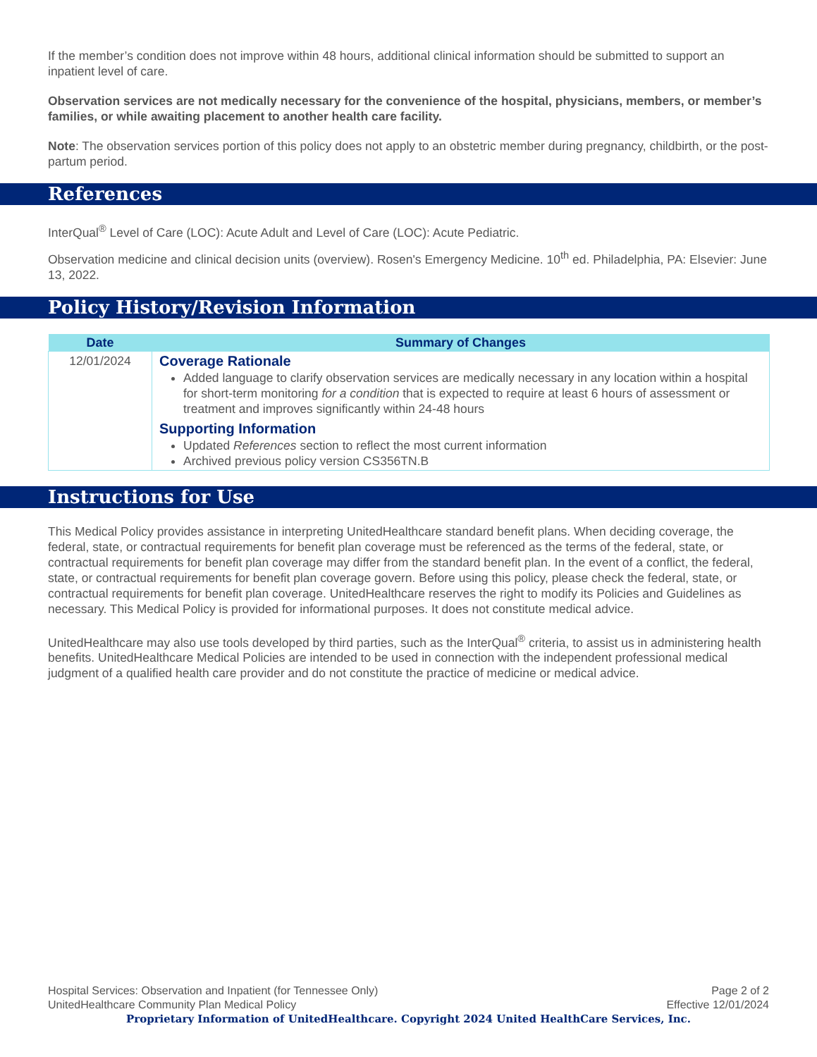If the member’s condition does not improve within 48 hours, additional clinical information should be submitted to support an inpatient level of care.
Observation services are not medically necessary for the convenience of the hospital, physicians, members, or member’s families, or while awaiting placement to another health care facility.
Note: The observation services portion of this policy does not apply to an obstetric member during pregnancy, childbirth, or the post-partum period.
References
InterQual<sup>®</sup> Level of Care (LOC): Acute Adult and Level of Care (LOC): Acute Pediatric.
Observation medicine and clinical decision units (overview). Rosen's Emergency Medicine. 10<sup>th</sup> ed. Philadelphia, PA: Elsevier: June 13, 2022.
Policy History/Revision Information
| Date | Summary of Changes |
| --- | --- |
| 12/01/2024 | Coverage Rationale Added language to clarify observation services are medically necessary in any location within a hospital for short-term monitoring for a condition that is expected to require at least 6 hours of assessment or treatment and improves significantly within 24-48 hours Supporting Information Updated References section to reflect the most current information Archived previous policy version CS356TN.B |
Instructions for Use
This Medical Policy provides assistance in interpreting UnitedHealthcare standard benefit plans. When deciding coverage, the federal, state, or contractual requirements for benefit plan coverage must be referenced as the terms of the federal, state, or contractual requirements for benefit plan coverage may differ from the standard benefit plan. In the event of a conflict, the federal, state, or contractual requirements for benefit plan coverage govern. Before using this policy, please check the federal, state, or contractual requirements for benefit plan coverage. UnitedHealthcare reserves the right to modify its Policies and Guidelines as necessary. This Medical Policy is provided for informational purposes. It does not constitute medical advice.
UnitedHealthcare may also use tools developed by third parties, such as the InterQual<sup>®</sup> criteria, to assist us in administering health benefits. UnitedHealthcare Medical Policies are intended to be used in connection with the independent professional medical judgment of a qualified health care provider and do not constitute the practice of medicine or medical advice.
Page 2 of 2
Effective 12/01/2024
Hospital Services: Observation and Inpatient (for Tennessee Only)
UnitedHealthcare Community Plan Medical Policy
Proprietary Information of UnitedHealthcare. Copyright 2024 United HealthCare Services, Inc.